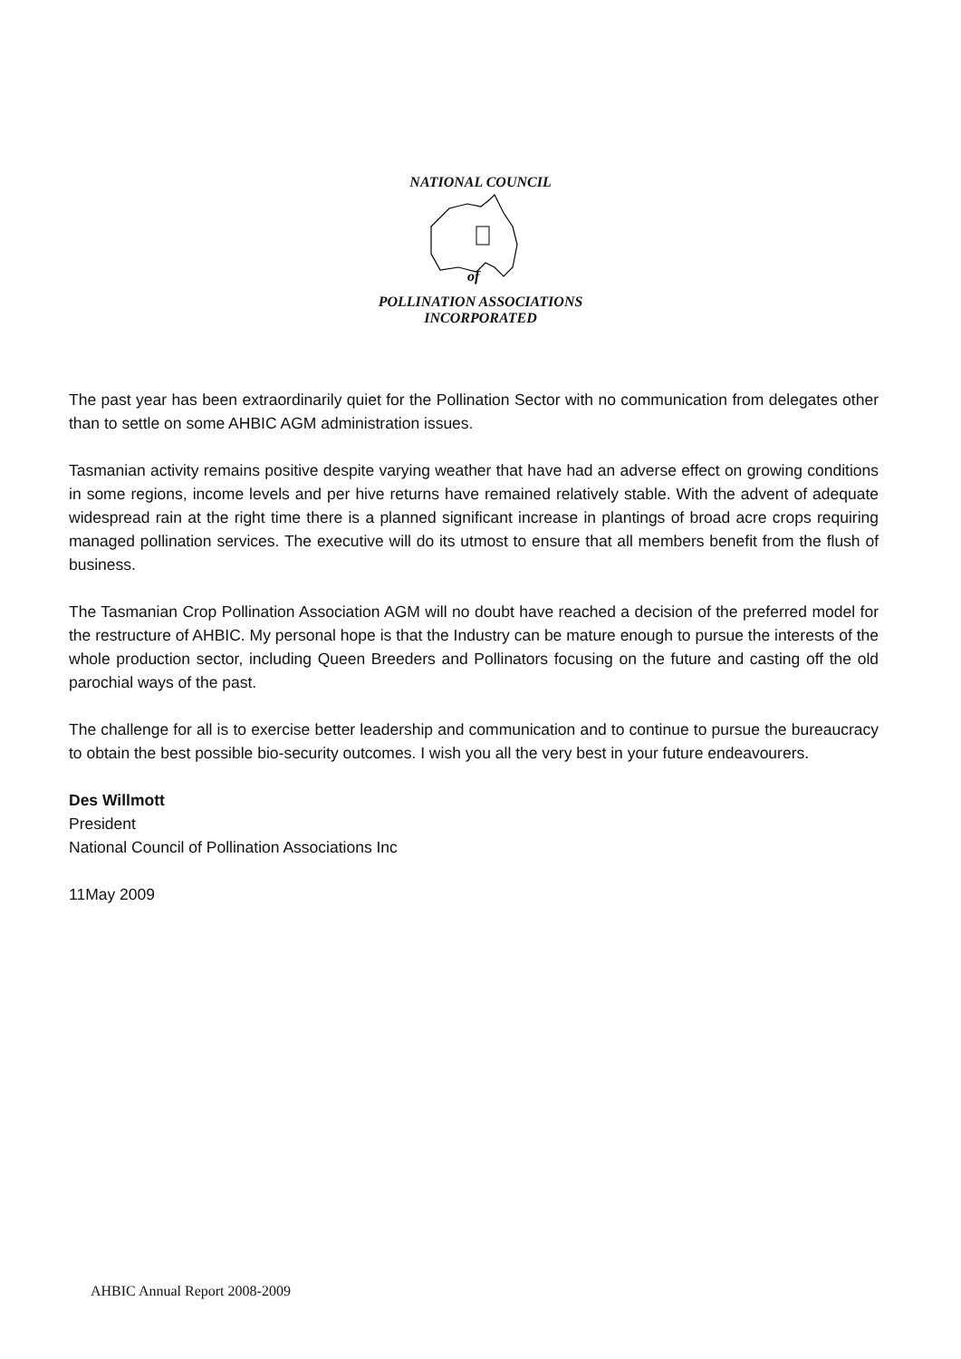NATIONAL COUNCIL
of
POLLINATION ASSOCIATIONS
INCORPORATED
The past year has been extraordinarily quiet for the Pollination Sector with no communication from delegates other than to settle on some AHBIC AGM administration issues.
Tasmanian activity remains positive despite varying weather that have had an adverse effect on growing conditions in some regions, income levels and per hive returns have remained relatively stable. With the advent of adequate widespread rain at the right time there is a planned significant increase in plantings of broad acre crops requiring managed pollination services. The executive will do its utmost to ensure that all members benefit from the flush of business.
The Tasmanian Crop Pollination Association AGM will no doubt have reached a decision of the preferred model for the restructure of AHBIC. My personal hope is that the Industry can be mature enough to pursue the interests of the whole production sector, including Queen Breeders and Pollinators focusing on the future and casting off the old parochial ways of the past.
The challenge for all is to exercise better leadership and communication and to continue to pursue the bureaucracy to obtain the best possible bio-security outcomes. I wish you all the very best in your future endeavourers.
Des Willmott
President
National Council of Pollination Associations Inc
11May 2009
AHBIC Annual Report 2008-2009